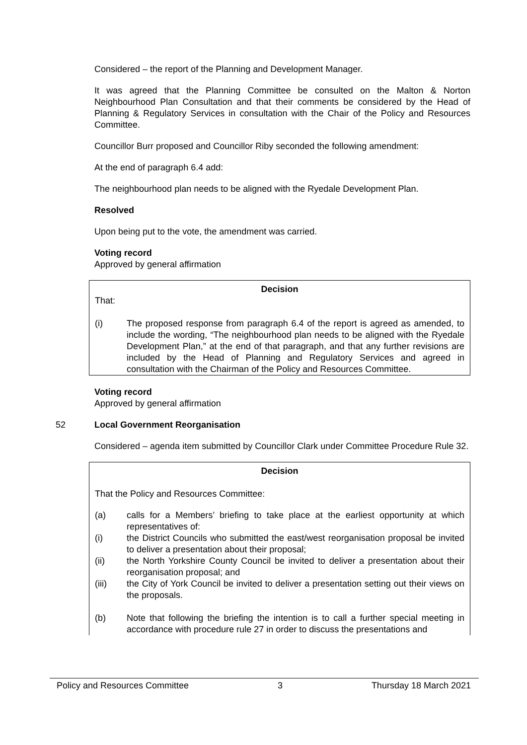Considered – the report of the Planning and Development Manager.
It was agreed that the Planning Committee be consulted on the Malton & Norton Neighbourhood Plan Consultation and that their comments be considered by the Head of Planning & Regulatory Services in consultation with the Chair of the Policy and Resources Committee.
Councillor Burr proposed and Councillor Riby seconded the following amendment:
At the end of paragraph 6.4 add:
The neighbourhood plan needs to be aligned with the Ryedale Development Plan.
Resolved
Upon being put to the vote, the amendment was carried.
Voting record
Approved by general affirmation
Decision
That:
(i) The proposed response from paragraph 6.4 of the report is agreed as amended, to include the wording, “The neighbourhood plan needs to be aligned with the Ryedale Development Plan,” at the end of that paragraph, and that any further revisions are included by the Head of Planning and Regulatory Services and agreed in consultation with the Chairman of the Policy and Resources Committee.
Voting record
Approved by general affirmation
52 Local Government Reorganisation
Considered – agenda item submitted by Councillor Clark under Committee Procedure Rule 32.
Decision
That the Policy and Resources Committee:
(a) calls for a Members’ briefing to take place at the earliest opportunity at which representatives of:
(i) the District Councils who submitted the east/west reorganisation proposal be invited to deliver a presentation about their proposal;
(ii) the North Yorkshire County Council be invited to deliver a presentation about their reorganisation proposal; and
(iii) the City of York Council be invited to deliver a presentation setting out their views on the proposals.
(b) Note that following the briefing the intention is to call a further special meeting in accordance with procedure rule 27 in order to discuss the presentations and
Policy and Resources Committee 3 Thursday 18 March 2021